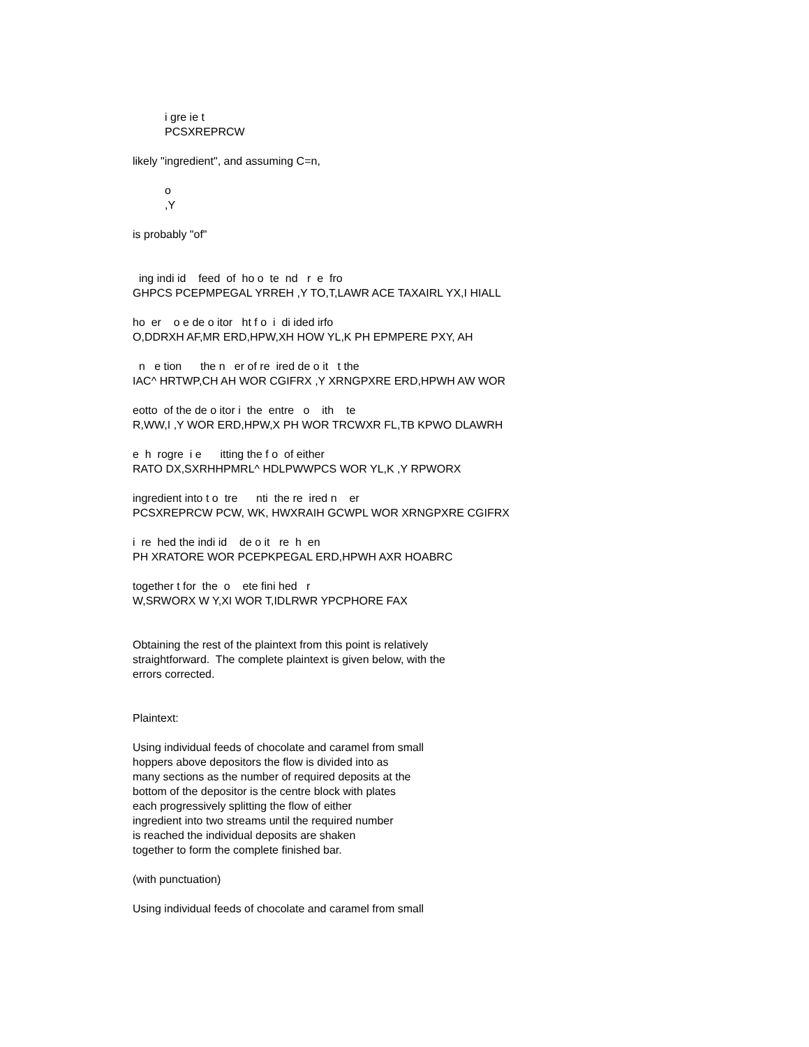i gre ie t
PCSXREPRCW
likely "ingredient", and assuming C=n,
o
,Y
is probably "of"
ing indi id feed of ho o te nd r e fro
GHPCS PCEPMPEGAL YRREH ,Y TO,T,LAWR ACE TAXAIRL YX,I HIALL
ho er o e de o itor ht f o i di ided irfo
O,DDRXH AF,MR ERD,HPW,XH HOW YL,K PH EPMPERE PXY, AH
n e tion the n er of re ired de o it t the
IAC^ HRTWP,CH AH WOR CGIFRX ,Y XRNGPXRE ERD,HPWH AW WOR
eotto of the de o itor i the entre o ith te
R,WW,I ,Y WOR ERD,HPW,X PH WOR TRCWXR FL,TB KPWO DLAWRH
e h rogre i e itting the f o of either
RATO DX,SXRHHPMRL^ HDLPWWPCS WOR YL,K ,Y RPWORX
ingredient into t o tre nti the re ired n er
PCSXREPRCW PCW, WK, HWXRAIH GCWPL WOR XRNGPXRE CGIFRX
i re hed the indi id de o it re h en
PH XRATORE WOR PCEPKPEGAL ERD,HPWH AXR HOABRC
together t for the o ete fini hed r
W,SRWORX W Y,XI WOR T,IDLRWR YPCPHORE FAX
Obtaining the rest of the plaintext from this point is relatively
straightforward. The complete plaintext is given below, with the
errors corrected.
Plaintext:
Using individual feeds of chocolate and caramel from small
hoppers above depositors the flow is divided into as
many sections as the number of required deposits at the
bottom of the depositor is the centre block with plates
each progressively splitting the flow of either
ingredient into two streams until the required number
is reached the individual deposits are shaken
together to form the complete finished bar.
(with punctuation)
Using individual feeds of chocolate and caramel from small